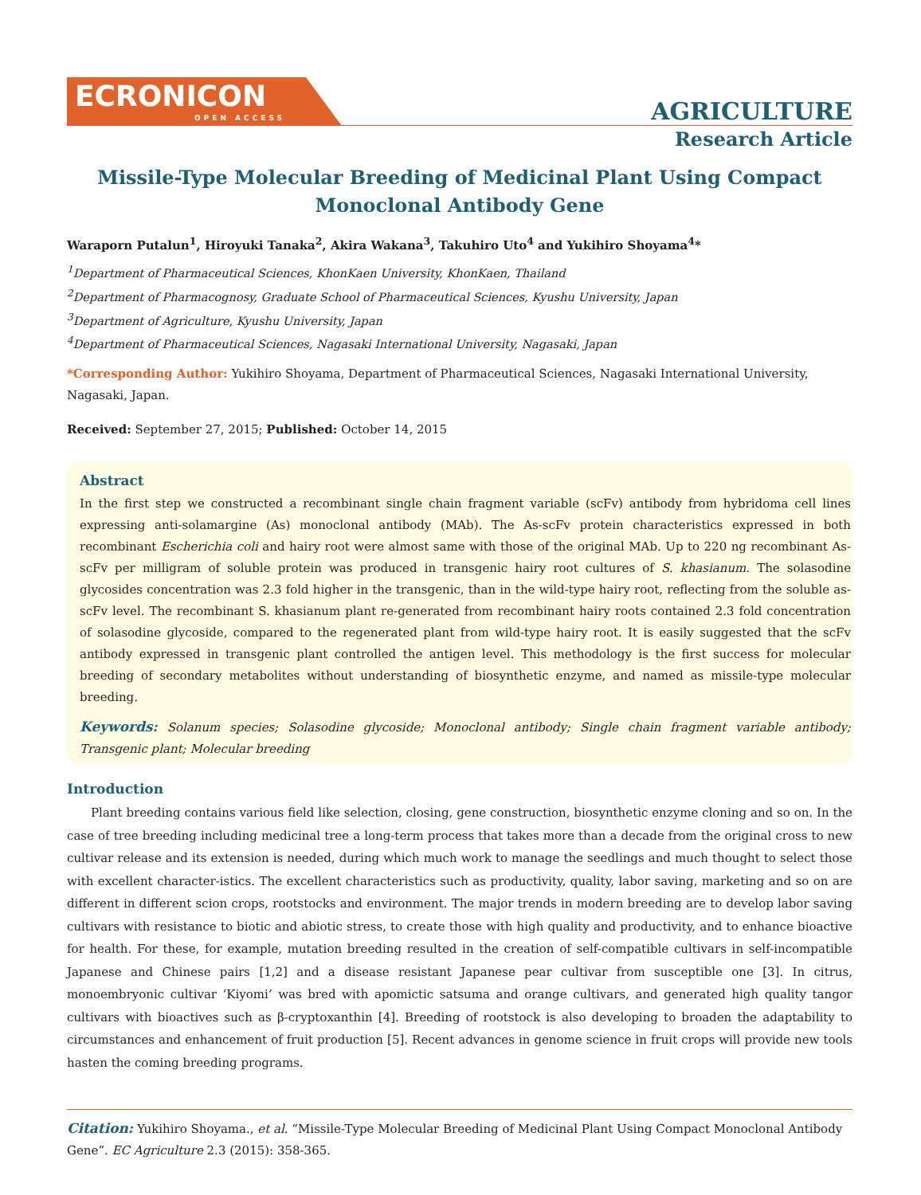ECRONICON
OPEN ACCESS
AGRICULTURE
Research Article
Missile-Type Molecular Breeding of Medicinal Plant Using Compact Monoclonal Antibody Gene
Waraporn Putalun<sup>1</sup>, Hiroyuki Tanaka<sup>2</sup>, Akira Wakana<sup>3</sup>, Takuhiro Uto<sup>4</sup> and Yukihiro Shoyama<sup>4</sup>*
<sup>1</sup> Department of Pharmaceutical Sciences, KhonKaen University, KhonKaen, Thailand
<sup>2</sup> Department of Pharmacognosy, Graduate School of Pharmaceutical Sciences, Kyushu University, Japan
<sup>3</sup> Department of Agriculture, Kyushu University, Japan
<sup>4</sup> Department of Pharmaceutical Sciences, Nagasaki International University, Nagasaki, Japan
*Corresponding Author: Yukihiro Shoyama, Department of Pharmaceutical Sciences, Nagasaki International University, Nagasaki, Japan.
Received: September 27, 2015; Published: October 14, 2015
Abstract
In the first step we constructed a recombinant single chain fragment variable (scFv) antibody from hybridoma cell lines expressing anti-solamargine (As) monoclonal antibody (MAb). The As-scFv protein characteristics expressed in both recombinant Escherichia coli and hairy root were almost same with those of the original MAb. Up to 220 ng recombinant As-scFv per milligram of soluble protein was produced in transgenic hairy root cultures of S. khasianum. The solasodine glycosides concentration was 2.3 fold higher in the transgenic, than in the wild-type hairy root, reflecting from the soluble as-scFv level. The recombinant S. khasianum plant re-generated from recombinant hairy roots contained 2.3 fold concentration of solasodine glycoside, compared to the regenerated plant from wild-type hairy root. It is easily suggested that the scFv antibody expressed in transgenic plant controlled the antigen level. This methodology is the first success for molecular breeding of secondary metabolites without understanding of biosynthetic enzyme, and named as missile-type molecular breeding.
Keywords: Solanum species; Solasodine glycoside; Monoclonal antibody; Single chain fragment variable antibody; Transgenic plant; Molecular breeding
Introduction
Plant breeding contains various field like selection, closing, gene construction, biosynthetic enzyme cloning and so on. In the case of tree breeding including medicinal tree a long-term process that takes more than a decade from the original cross to new cultivar release and its extension is needed, during which much work to manage the seedlings and much thought to select those with excellent character-istics. The excellent characteristics such as productivity, quality, labor saving, marketing and so on are different in different scion crops, rootstocks and environment. The major trends in modern breeding are to develop labor saving cultivars with resistance to biotic and abiotic stress, to create those with high quality and productivity, and to enhance bioactive for health. For these, for example, mutation breeding resulted in the creation of self-compatible cultivars in self-incompatible Japanese and Chinese pairs [1,2] and a disease resistant Japanese pear cultivar from susceptible one [3]. In citrus, monoembryonic cultivar ‘Kiyomi’ was bred with apomictic satsuma and orange cultivars, and generated high quality tangor cultivars with bioactives such as β-cryptoxanthin [4]. Breeding of rootstock is also developing to broaden the adaptability to circumstances and enhancement of fruit production [5]. Recent advances in genome science in fruit crops will provide new tools hasten the coming breeding programs.
Citation: Yukihiro Shoyama., et al. “Missile-Type Molecular Breeding of Medicinal Plant Using Compact Monoclonal Antibody Gene”. EC Agriculture 2.3 (2015): 358-365.